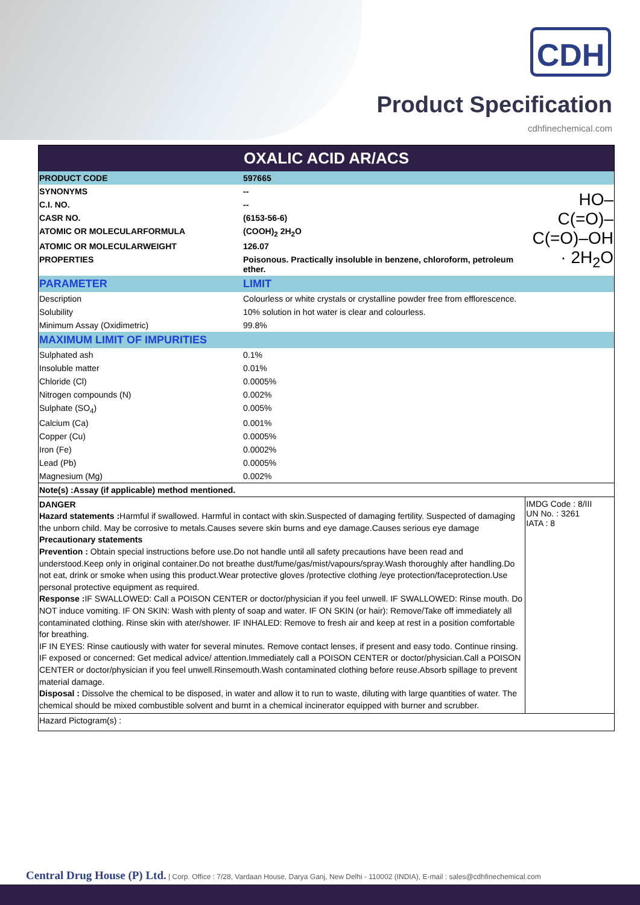CDH
Product Specification
cdhfinechemical.com
| OXALIC ACID AR/ACS | | |
| PRODUCT CODE | 597665 | |
| SYNONYMS | -- | HO–C(=O)–C(=O)–OH · 2H<sub>2</sub>O |
| C.I. NO. | -- | |
| CASR NO. | (6153-56-6) | |
| ATOMIC OR MOLECULARFORMULA | (COOH)<sub>2</sub> 2H<sub>2</sub>O | |
| ATOMIC OR MOLECULARWEIGHT | 126.07 | |
| PROPERTIES | Poisonous. Practically insoluble in benzene, chloroform, petroleum ether. | |
| PARAMETER | LIMIT | |
| Description | Colourless or white crystals or crystalline powder free from efflorescence. | |
| Solubility | 10% solution in hot water is clear and colourless. | |
| Minimum Assay (Oxidimetric) | 99.8% | |
| MAXIMUM LIMIT OF IMPURITIES | | |
| Sulphated ash | 0.1% | |
| Insoluble matter | 0.01% | |
| Chloride (Cl) | 0.0005% | |
| Nitrogen compounds (N) | 0.002% | |
| Sulphate (SO<sub>4</sub>) | 0.005% | |
| Calcium (Ca) | 0.001% | |
| Copper (Cu) | 0.0005% | |
| Iron (Fe) | 0.0002% | |
| Lead (Pb) | 0.0005% | |
| Magnesium (Mg) | 0.002% | |
| Note(s) :Assay (if applicable) method mentioned. | | |
| DANGER Hazard statements : Harmful if swallowed. Harmful in contact with skin.Suspected of damaging fertility. Suspected of damaging the unborn child. May be corrosive to metals.Causes severe skin burns and eye damage.Causes serious eye damage Precautionary statements Prevention : Obtain special instructions before use.Do not handle until all safety precautions have been read and understood.Keep only in original container.Do not breathe dust/fume/gas/mist/vapours/spray.Wash thoroughly after handling.Do not eat, drink or smoke when using this product.Wear protective gloves /protective clothing /eye protection/faceprotection.Use personal protective equipment as required. Response : IF SWALLOWED: Call a POISON CENTER or doctor/physician if you feel unwell. IF SWALLOWED: Rinse mouth. Do NOT induce vomiting. IF ON SKIN: Wash with plenty of soap and water. IF ON SKIN (or hair): Remove/Take off immediately all contaminated clothing. Rinse skin with ater/shower. IF INHALED: Remove to fresh air and keep at rest in a position comfortable for breathing. IF IN EYES: Rinse cautiously with water for several minutes. Remove contact lenses, if present and easy todo. Continue rinsing. IF exposed or concerned: Get medical advice/ attention.Immediately call a POISON CENTER or doctor/physician.Call a POISON CENTER or doctor/physician if you feel unwell.Rinsemouth.Wash contaminated clothing before reuse.Absorb spillage to prevent material damage. Disposal : Dissolve the chemical to be disposed, in water and allow it to run to waste, diluting with large quantities of water. The chemical should be mixed combustible solvent and burnt in a chemical incinerator equipped with burner and scrubber. | | IMDG Code : 8/III UN No. : 3261 IATA : 8 |
| Hazard Pictogram(s) : | | |
Central Drug House (P) Ltd. | Corp. Office : 7/28, Vardaan House, Darya Ganj, New Delhi - 110002 (INDIA), E-mail : sales@cdhfinechemical.com